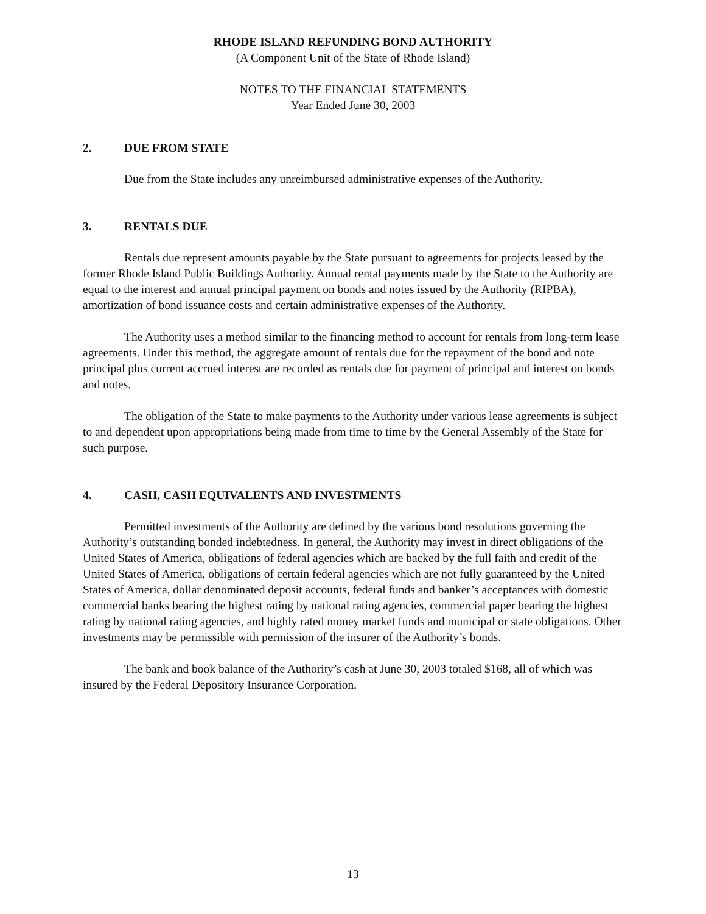RHODE ISLAND REFUNDING BOND AUTHORITY
(A Component Unit of the State of Rhode Island)
NOTES TO THE FINANCIAL STATEMENTS
Year Ended June 30, 2003
2. DUE FROM STATE
Due from the State includes any unreimbursed administrative expenses of the Authority.
3. RENTALS DUE
Rentals due represent amounts payable by the State pursuant to agreements for projects leased by the former Rhode Island Public Buildings Authority. Annual rental payments made by the State to the Authority are equal to the interest and annual principal payment on bonds and notes issued by the Authority (RIPBA), amortization of bond issuance costs and certain administrative expenses of the Authority.
The Authority uses a method similar to the financing method to account for rentals from long-term lease agreements. Under this method, the aggregate amount of rentals due for the repayment of the bond and note principal plus current accrued interest are recorded as rentals due for payment of principal and interest on bonds and notes.
The obligation of the State to make payments to the Authority under various lease agreements is subject to and dependent upon appropriations being made from time to time by the General Assembly of the State for such purpose.
4. CASH, CASH EQUIVALENTS AND INVESTMENTS
Permitted investments of the Authority are defined by the various bond resolutions governing the Authority’s outstanding bonded indebtedness. In general, the Authority may invest in direct obligations of the United States of America, obligations of federal agencies which are backed by the full faith and credit of the United States of America, obligations of certain federal agencies which are not fully guaranteed by the United States of America, dollar denominated deposit accounts, federal funds and banker’s acceptances with domestic commercial banks bearing the highest rating by national rating agencies, commercial paper bearing the highest rating by national rating agencies, and highly rated money market funds and municipal or state obligations. Other investments may be permissible with permission of the insurer of the Authority’s bonds.
The bank and book balance of the Authority’s cash at June 30, 2003 totaled $168, all of which was insured by the Federal Depository Insurance Corporation.
13